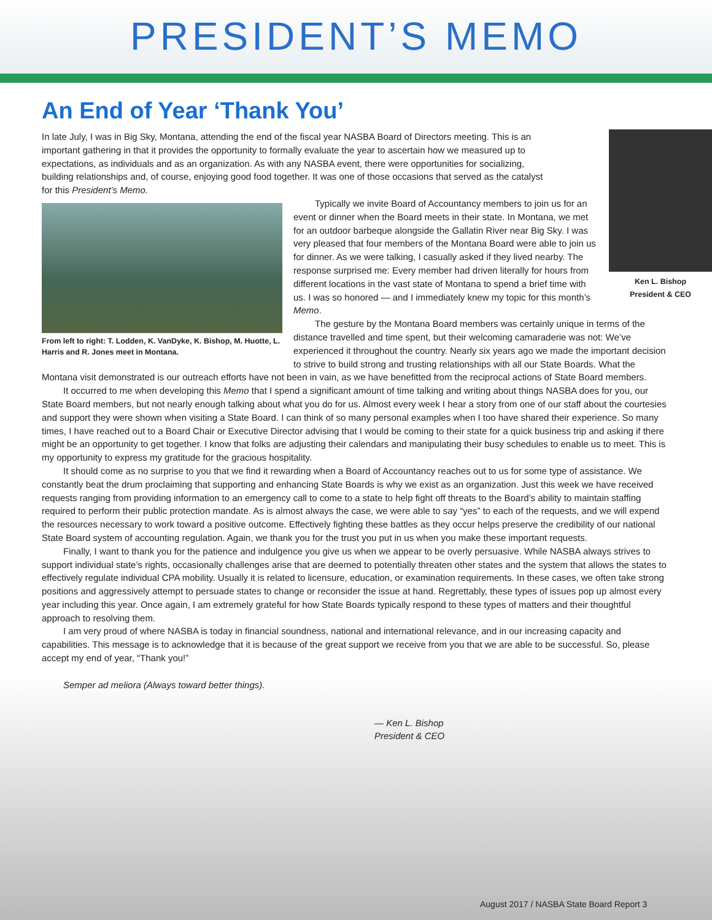PRESIDENT’S MEMO
An End of Year ‘Thank You’
In late July, I was in Big Sky, Montana, attending the end of the fiscal year NASBA Board of Directors meeting. This is an important gathering in that it provides the opportunity to formally evaluate the year to ascertain how we measured up to expectations, as individuals and as an organization. As with any NASBA event, there were opportunities for socializing, building relationships and, of course, enjoying good food together. It was one of those occasions that served as the catalyst for this President’s Memo.
Ken L. Bishop
President & CEO
From left to right: T. Lodden, K. VanDyke, K. Bishop, M. Huotte, L. Harris and R. Jones meet in Montana.
Typically we invite Board of Accountancy members to join us for an event or dinner when the Board meets in their state. In Montana, we met for an outdoor barbeque alongside the Gallatin River near Big Sky. I was very pleased that four members of the Montana Board were able to join us for dinner. As we were talking, I casually asked if they lived nearby. The response surprised me: Every member had driven literally for hours from different locations in the vast state of Montana to spend a brief time with us. I was so honored — and I immediately knew my topic for this month’s Memo.
The gesture by the Montana Board members was certainly unique in terms of the distance travelled and time spent, but their welcoming camaraderie was not: We’ve experienced it throughout the country. Nearly six years ago we made the important decision to strive to build strong and trusting relationships with all our State Boards. What the Montana visit demonstrated is our outreach efforts have not been in vain, as we have benefitted from the reciprocal actions of State Board members.
It occurred to me when developing this Memo that I spend a significant amount of time talking and writing about things NASBA does for you, our State Board members, but not nearly enough talking about what you do for us. Almost every week I hear a story from one of our staff about the courtesies and support they were shown when visiting a State Board. I can think of so many personal examples when I too have shared their experience. So many times, I have reached out to a Board Chair or Executive Director advising that I would be coming to their state for a quick business trip and asking if there might be an opportunity to get together. I know that folks are adjusting their calendars and manipulating their busy schedules to enable us to meet. This is my opportunity to express my gratitude for the gracious hospitality.
It should come as no surprise to you that we find it rewarding when a Board of Accountancy reaches out to us for some type of assistance. We constantly beat the drum proclaiming that supporting and enhancing State Boards is why we exist as an organization. Just this week we have received requests ranging from providing information to an emergency call to come to a state to help fight off threats to the Board’s ability to maintain staffing required to perform their public protection mandate. As is almost always the case, we were able to say “yes” to each of the requests, and we will expend the resources necessary to work toward a positive outcome. Effectively fighting these battles as they occur helps preserve the credibility of our national State Board system of accounting regulation. Again, we thank you for the trust you put in us when you make these important requests.
Finally, I want to thank you for the patience and indulgence you give us when we appear to be overly persuasive. While NASBA always strives to support individual state’s rights, occasionally challenges arise that are deemed to potentially threaten other states and the system that allows the states to effectively regulate individual CPA mobility. Usually it is related to licensure, education, or examination requirements. In these cases, we often take strong positions and aggressively attempt to persuade states to change or reconsider the issue at hand. Regrettably, these types of issues pop up almost every year including this year. Once again, I am extremely grateful for how State Boards typically respond to these types of matters and their thoughtful approach to resolving them.
I am very proud of where NASBA is today in financial soundness, national and international relevance, and in our increasing capacity and capabilities. This message is to acknowledge that it is because of the great support we receive from you that we are able to be successful. So, please accept my end of year, “Thank you!”
Semper ad meliora (Always toward better things).
— Ken L. Bishop
President & CEO
August 2017 / NASBA State Board Report 3